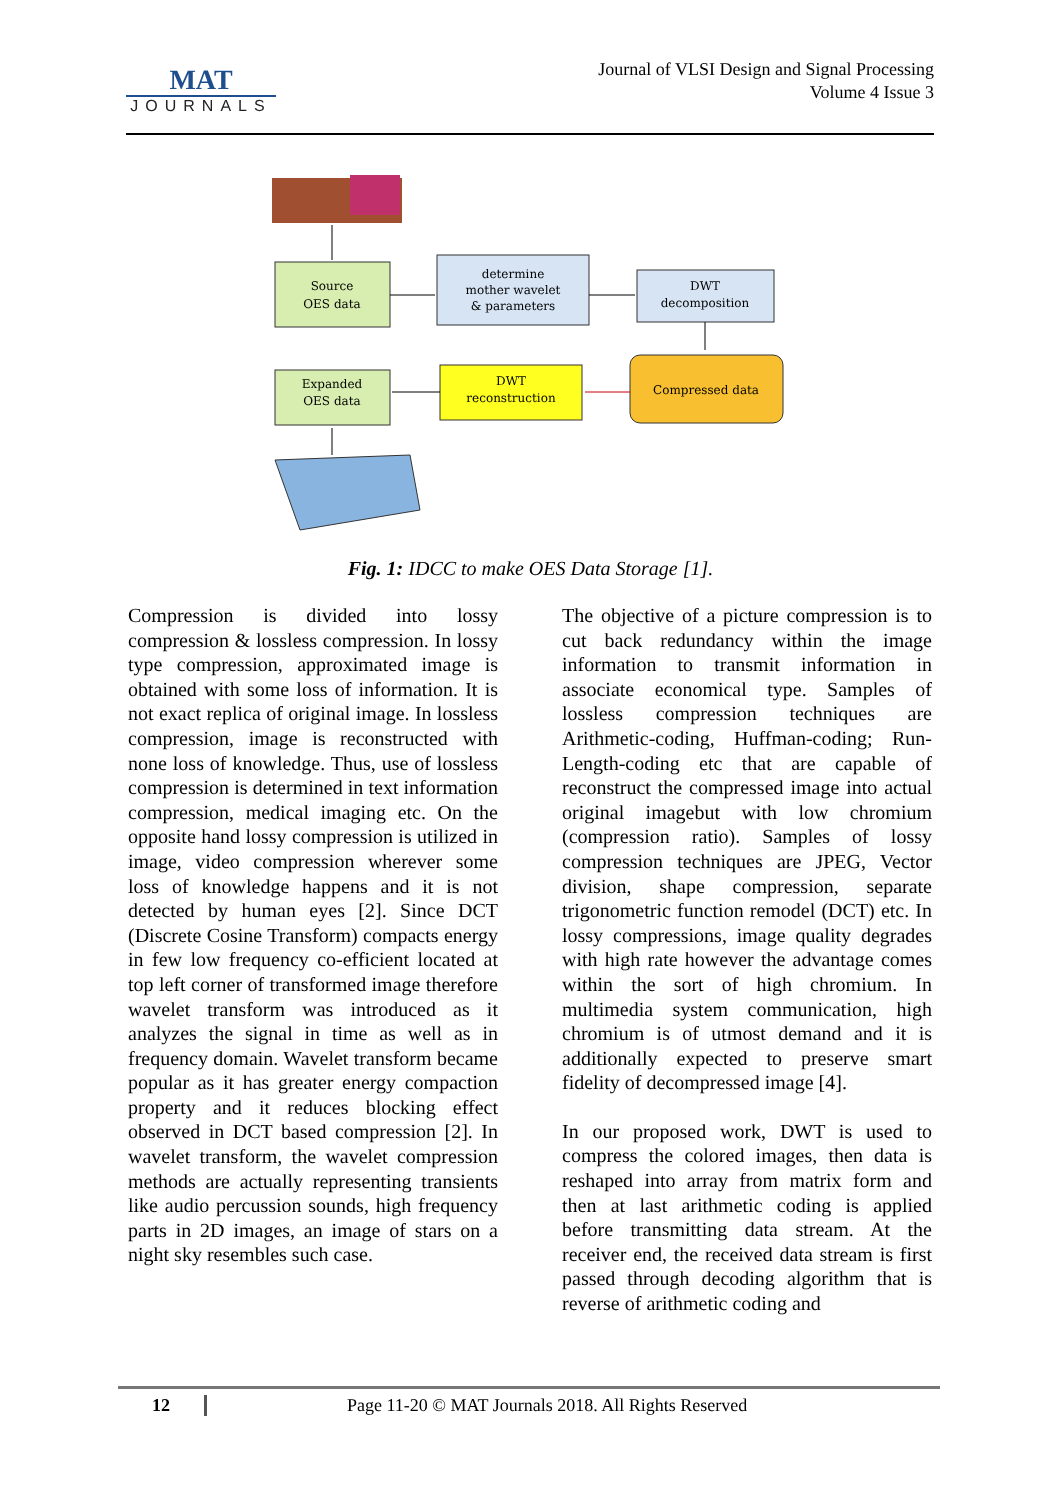MAT
JOURNALS
Journal of VLSI Design and Signal Processing
Volume 4 Issue 3
Source
OES data
determine
mother wavelet
& parameters
DWT
decomposition
Compressed data
DWT
reconstruction
Expanded
OES data
Fig. 1: IDCC to make OES Data Storage [1].
Compression is divided into lossy compression & lossless compression. In lossy type compression, approximated image is obtained with some loss of information. It is not exact replica of original image. In lossless compression, image is reconstructed with none loss of knowledge. Thus, use of lossless compression is determined in text information compression, medical imaging etc. On the opposite hand lossy compression is utilized in image, video compression wherever some loss of knowledge happens and it is not detected by human eyes [2]. Since DCT (Discrete Cosine Transform) compacts energy in few low frequency co-efficient located at top left corner of transformed image therefore wavelet transform was introduced as it analyzes the signal in time as well as in frequency domain. Wavelet transform became popular as it has greater energy compaction property and it reduces blocking effect observed in DCT based compression [2]. In wavelet transform, the wavelet compression methods are actually representing transients like audio percussion sounds, high frequency parts in 2D images, an image of stars on a night sky resembles such case.
The objective of a picture compression is to cut back redundancy within the image information to transmit information in associate economical type. Samples of lossless compression techniques are Arithmetic-coding, Huffman-coding; Run-Length-coding etc that are capable of reconstruct the compressed image into actual original imagebut with low chromium (compression ratio). Samples of lossy compression techniques are JPEG, Vector division, shape compression, separate trigonometric function remodel (DCT) etc. In lossy compressions, image quality degrades with high rate however the advantage comes within the sort of high chromium. In multimedia system communication, high chromium is of utmost demand and it is additionally expected to preserve smart fidelity of decompressed image [4].
In our proposed work, DWT is used to compress the colored images, then data is reshaped into array from matrix form and then at last arithmetic coding is applied before transmitting data stream. At the receiver end, the received data stream is first passed through decoding algorithm that is reverse of arithmetic coding and
12 Page 11-20 © MAT Journals 2018. All Rights Reserved